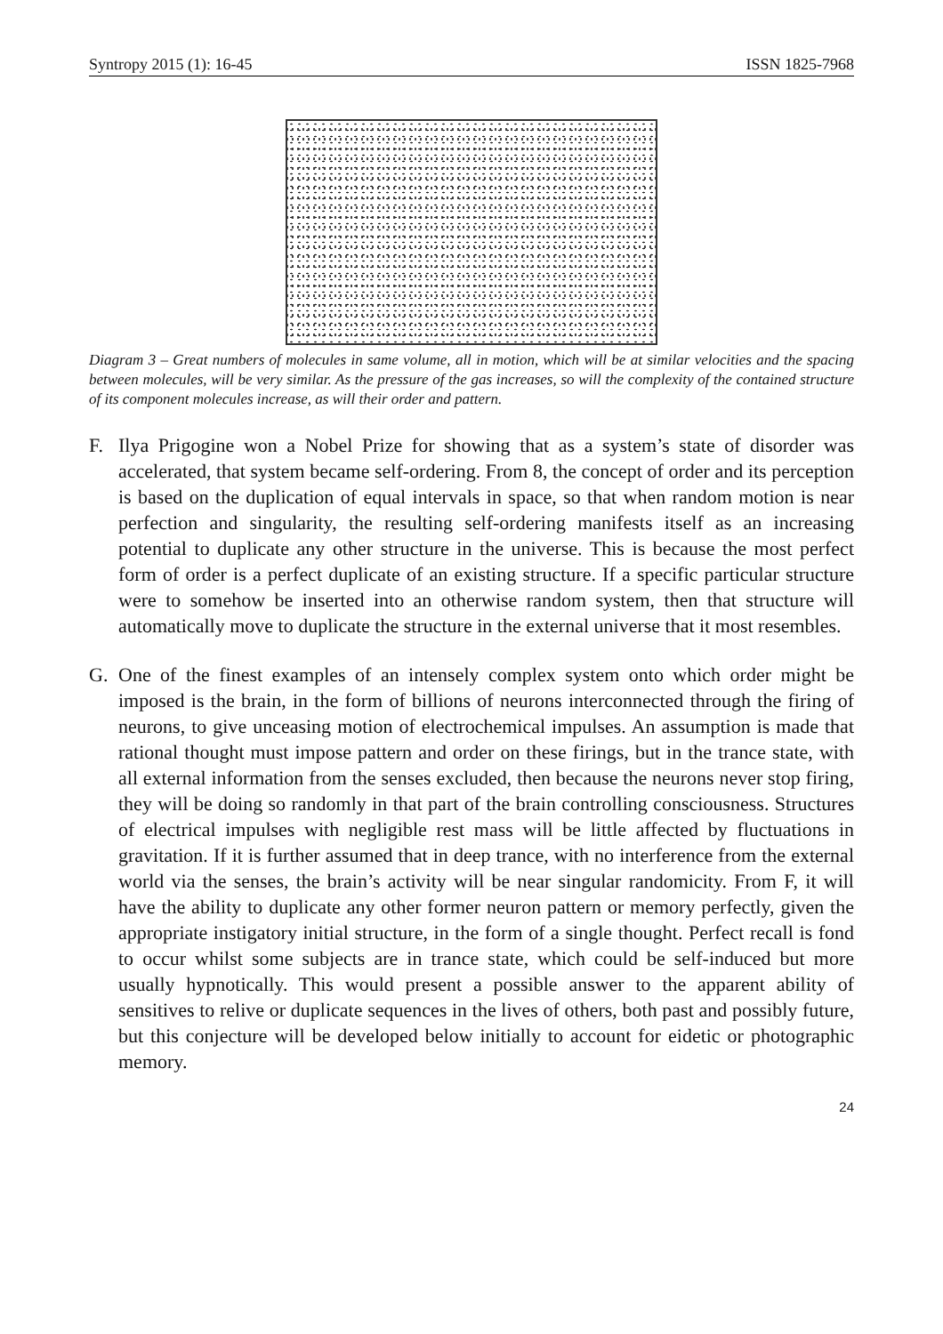Syntropy 2015 (1): 16-45 ISSN 1825-7968
Diagram 3 – Great numbers of molecules in same volume, all in motion, which will be at similar velocities and the spacing between molecules, will be very similar. As the pressure of the gas increases, so will the complexity of the contained structure of its component molecules increase, as will their order and pattern.
F. Ilya Prigogine won a Nobel Prize for showing that as a system’s state of disorder was accelerated, that system became self-ordering. From 8, the concept of order and its perception is based on the duplication of equal intervals in space, so that when random motion is near perfection and singularity, the resulting self-ordering manifests itself as an increasing potential to duplicate any other structure in the universe. This is because the most perfect form of order is a perfect duplicate of an existing structure. If a specific particular structure were to somehow be inserted into an otherwise random system, then that structure will automatically move to duplicate the structure in the external universe that it most resembles.
G. One of the finest examples of an intensely complex system onto which order might be imposed is the brain, in the form of billions of neurons interconnected through the firing of neurons, to give unceasing motion of electrochemical impulses. An assumption is made that rational thought must impose pattern and order on these firings, but in the trance state, with all external information from the senses excluded, then because the neurons never stop firing, they will be doing so randomly in that part of the brain controlling consciousness. Structures of electrical impulses with negligible rest mass will be little affected by fluctuations in gravitation. If it is further assumed that in deep trance, with no interference from the external world via the senses, the brain’s activity will be near singular randomicity. From F, it will have the ability to duplicate any other former neuron pattern or memory perfectly, given the appropriate instigatory initial structure, in the form of a single thought. Perfect recall is fond to occur whilst some subjects are in trance state, which could be self-induced but more usually hypnotically. This would present a possible answer to the apparent ability of sensitives to relive or duplicate sequences in the lives of others, both past and possibly future, but this conjecture will be developed below initially to account for eidetic or photographic memory.
24